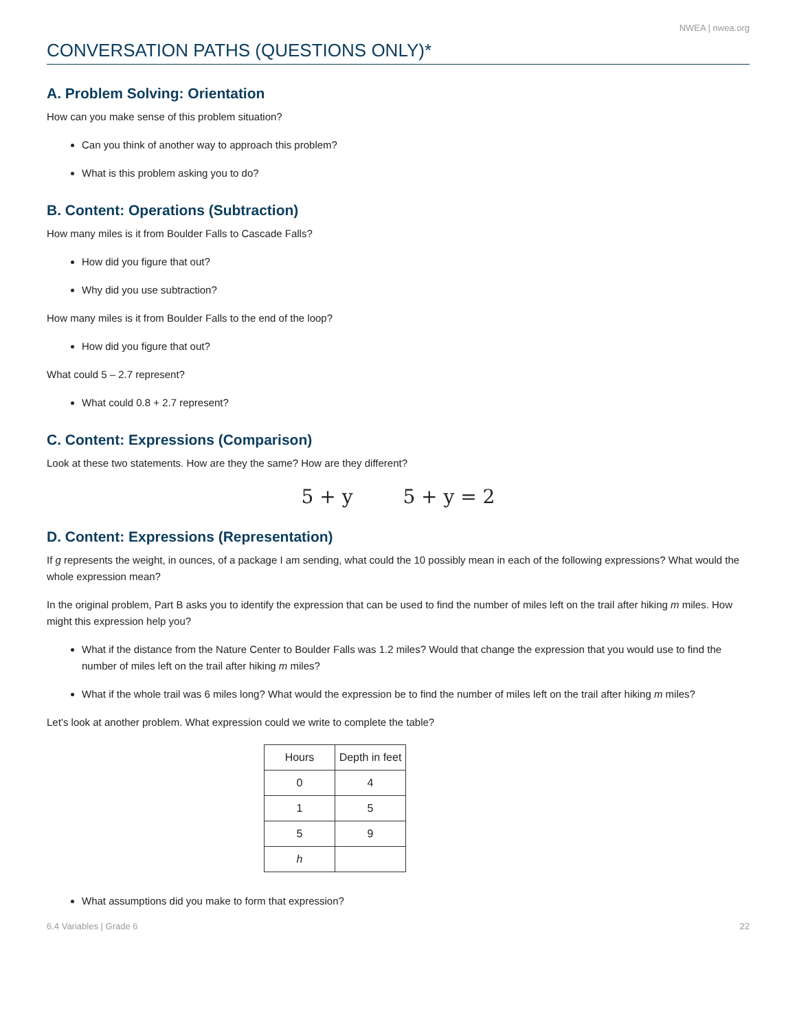NWEA | nwea.org
CONVERSATION PATHS (QUESTIONS ONLY)*
A. Problem Solving: Orientation
How can you make sense of this problem situation?
Can you think of another way to approach this problem?
What is this problem asking you to do?
B. Content: Operations (Subtraction)
How many miles is it from Boulder Falls to Cascade Falls?
How did you figure that out?
Why did you use subtraction?
How many miles is it from Boulder Falls to the end of the loop?
How did you figure that out?
What could 5 – 2.7 represent?
What could 0.8 + 2.7 represent?
C. Content: Expressions (Comparison)
Look at these two statements. How are they the same? How are they different?
5 + y 5 + y = 2
D. Content: Expressions (Representation)
If g represents the weight, in ounces, of a package I am sending, what could the 10 possibly mean in each of the following expressions? What would the whole expression mean?
In the original problem, Part B asks you to identify the expression that can be used to find the number of miles left on the trail after hiking m miles. How might this expression help you?
What if the distance from the Nature Center to Boulder Falls was 1.2 miles? Would that change the expression that you would use to find the number of miles left on the trail after hiking m miles?
What if the whole trail was 6 miles long? What would the expression be to find the number of miles left on the trail after hiking m miles?
Let’s look at another problem. What expression could we write to complete the table?
| Hours | Depth in feet |
| --- | --- |
| 0 | 4 |
| 1 | 5 |
| 5 | 9 |
| h | |
What assumptions did you make to form that expression?
6.4 Variables | Grade 6 22